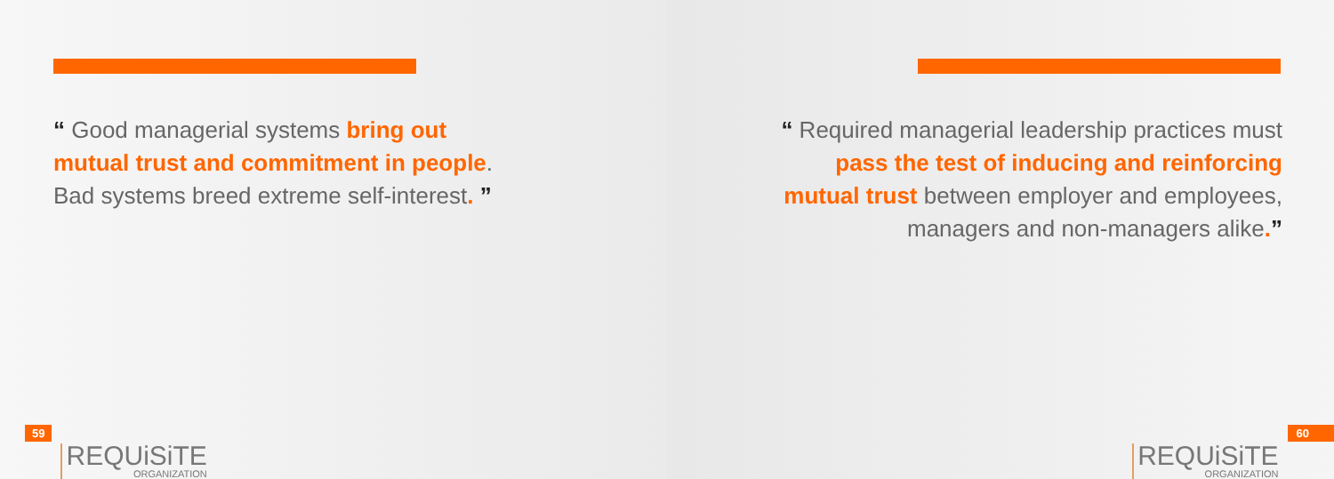“ Good managerial systems bring out mutual trust and commitment in people. Bad systems breed extreme self-interest. ”
59
REQUiSiTE
ORGANIZATION
“ Required managerial leadership practices must pass the test of inducing and reinforcing mutual trust between employer and employees, managers and non-managers alike.”
REQUiSiTE
ORGANIZATION
60